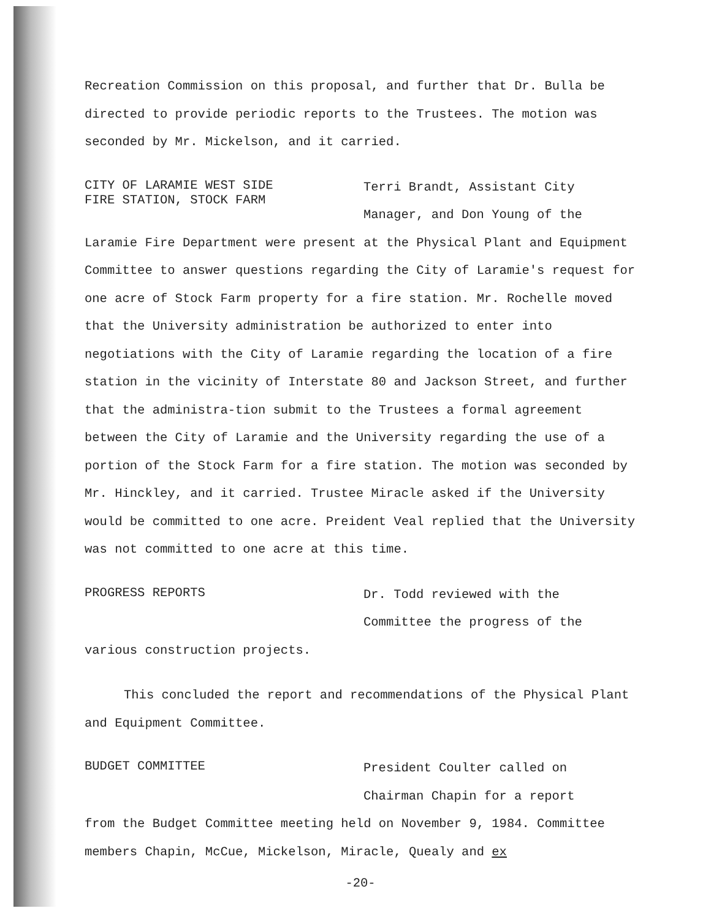Recreation Commission on this proposal, and further that Dr. Bulla be directed to provide periodic reports to the Trustees. The motion was seconded by Mr. Mickelson, and it carried.
CITY OF LARAMIE WEST SIDE
FIRE STATION, STOCK FARM
Terri Brandt, Assistant City
Manager, and Don Young of the
Laramie Fire Department were present at the Physical Plant and Equipment Committee to answer questions regarding the City of Laramie's request for one acre of Stock Farm property for a fire station. Mr. Rochelle moved that the University administration be authorized to enter into negotiations with the City of Laramie regarding the location of a fire station in the vicinity of Interstate 80 and Jackson Street, and further that the administra-tion submit to the Trustees a formal agreement between the City of Laramie and the University regarding the use of a portion of the Stock Farm for a fire station. The motion was seconded by Mr. Hinckley, and it carried. Trustee Miracle asked if the University would be committed to one acre. Preident Veal replied that the University was not committed to one acre at this time.
PROGRESS REPORTS
Dr. Todd reviewed with the
Committee the progress of the
various construction projects.
This concluded the report and recommendations of the Physical Plant and Equipment Committee.
BUDGET COMMITTEE
President Coulter called on
Chairman Chapin for a report
from the Budget Committee meeting held on November 9, 1984. Committee members Chapin, McCue, Mickelson, Miracle, Quealy and ex
-20-